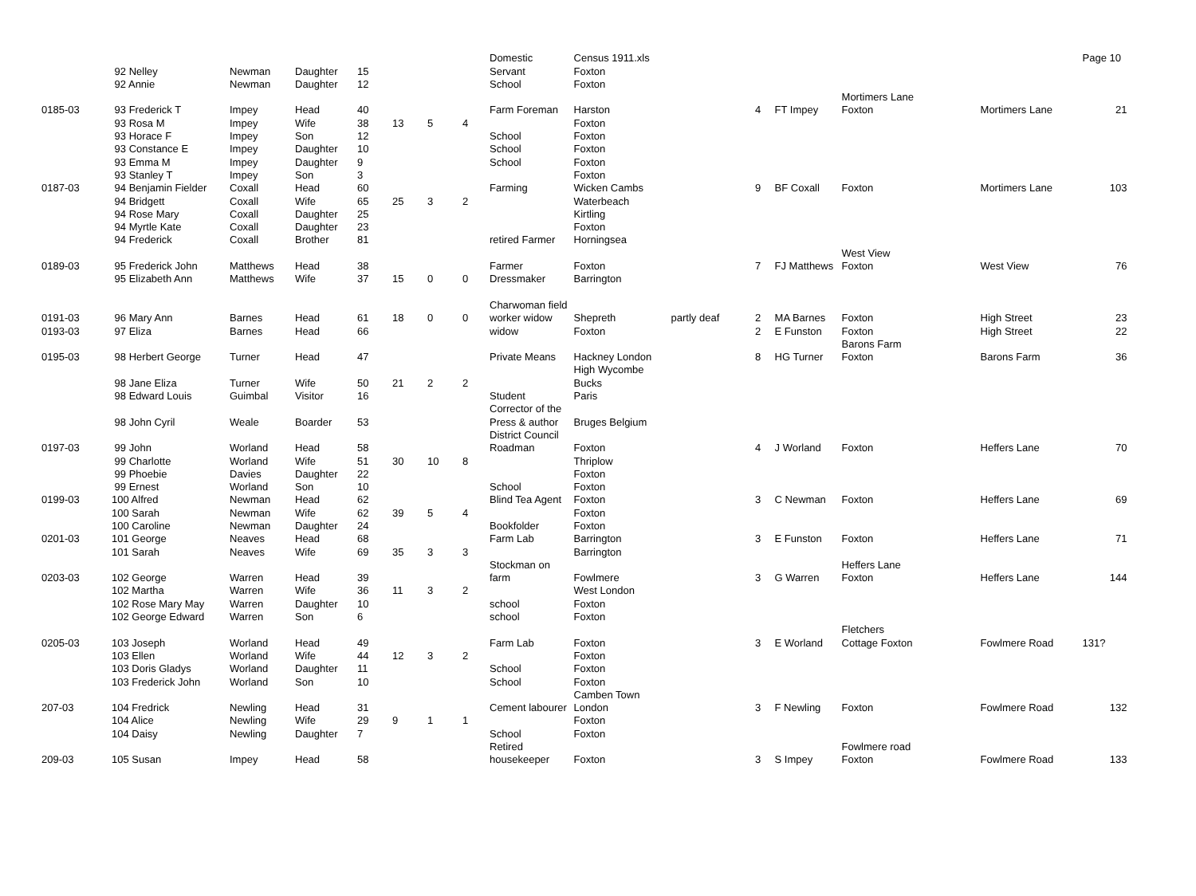| | | | | | | | | Domestic | Census 1911.xls | | | | | | Page 10 |
| | 92 Nelley | Newman | Daughter | 15 | | | | Servant | Foxton | | | | | | |
| | 92 Annie | Newman | Daughter | 12 | | | | School | Foxton | | | | | | |
| | | | | | | | | | | | | | Mortimers Lane | | |
| 0185-03 | 93 Frederick T | Impey | Head | 40 | | | | Farm Foreman | Harston | | 4 | FT Impey | Foxton | Mortimers Lane | 21 |
| | 93 Rosa M | Impey | Wife | 38 | 13 | 5 | 4 | | Foxton | | | | | | |
| | 93 Horace F | Impey | Son | 12 | | | | School | Foxton | | | | | | |
| | 93 Constance E | Impey | Daughter | 10 | | | | School | Foxton | | | | | | |
| | 93 Emma M | Impey | Daughter | 9 | | | | School | Foxton | | | | | | |
| | 93 Stanley T | Impey | Son | 3 | | | | | Foxton | | | | | | |
| 0187-03 | 94 Benjamin Fielder | Coxall | Head | 60 | | | | Farming | Wicken Cambs | | 9 | BF Coxall | Foxton | Mortimers Lane | 103 |
| | 94 Bridgett | Coxall | Wife | 65 | 25 | 3 | 2 | | Waterbeach | | | | | | |
| | 94 Rose Mary | Coxall | Daughter | 25 | | | | | Kirtling | | | | | | |
| | 94 Myrtle Kate | Coxall | Daughter | 23 | | | | | Foxton | | | | | | |
| | 94 Frederick | Coxall | Brother | 81 | | | | retired Farmer | Horningsea | | | | | | |
| | | | | | | | | | | | | | West View | | |
| 0189-03 | 95 Frederick John | Matthews | Head | 38 | | | | Farmer | Foxton | | 7 | FJ Matthews | Foxton | West View | 76 |
| | 95 Elizabeth Ann | Matthews | Wife | 37 | 15 | 0 | 0 | Dressmaker | Barrington | | | | | | |
| | | | | | | | | Charwoman field | | | | | | | |
| 0191-03 | 96 Mary Ann | Barnes | Head | 61 | 18 | 0 | 0 | worker widow | Shepreth | partly deaf | 2 | MA Barnes | Foxton | High Street | 23 |
| 0193-03 | 97 Eliza | Barnes | Head | 66 | | | | widow | Foxton | | 2 | E Funston | Foxton | High Street | 22 |
| | | | | | | | | | | | | | Barons Farm | | |
| 0195-03 | 98 Herbert George | Turner | Head | 47 | | | | Private Means | Hackney London | | 8 | HG Turner | Foxton | Barons Farm | 36 |
| | | | | | | | | | High Wycombe | | | | | | |
| | 98 Jane Eliza | Turner | Wife | 50 | 21 | 2 | 2 | | Bucks | | | | | | |
| | 98 Edward Louis | Guimbal | Visitor | 16 | | | | Student | Paris | | | | | | |
| | | | | | | | | Corrector of the | | | | | | | |
| | 98 John Cyril | Weale | Boarder | 53 | | | | Press & author | Bruges Belgium | | | | | | |
| | | | | | | | | District Council | | | | | | | |
| 0197-03 | 99 John | Worland | Head | 58 | | | | Roadman | Foxton | | 4 | J Worland | Foxton | Heffers Lane | 70 |
| | 99 Charlotte | Worland | Wife | 51 | 30 | 10 | 8 | | Thriplow | | | | | | |
| | 99 Phoebie | Davies | Daughter | 22 | | | | | Foxton | | | | | | |
| | 99 Ernest | Worland | Son | 10 | | | | School | Foxton | | | | | | |
| 0199-03 | 100 Alfred | Newman | Head | 62 | | | | Blind Tea Agent | Foxton | | 3 | C Newman | Foxton | Heffers Lane | 69 |
| | 100 Sarah | Newman | Wife | 62 | 39 | 5 | 4 | | Foxton | | | | | | |
| | 100 Caroline | Newman | Daughter | 24 | | | | Bookfolder | Foxton | | | | | | |
| 0201-03 | 101 George | Neaves | Head | 68 | | | | Farm Lab | Barrington | | 3 | E Funston | Foxton | Heffers Lane | 71 |
| | 101 Sarah | Neaves | Wife | 69 | 35 | 3 | 3 | | Barrington | | | | | | |
| | | | | | | | | Stockman on | | | | | Heffers Lane | | |
| 0203-03 | 102 George | Warren | Head | 39 | | | | farm | Fowlmere | | 3 | G Warren | Foxton | Heffers Lane | 144 |
| | 102 Martha | Warren | Wife | 36 | 11 | 3 | 2 | | West London | | | | | | |
| | 102 Rose Mary May | Warren | Daughter | 10 | | | | school | Foxton | | | | | | |
| | 102 George Edward | Warren | Son | 6 | | | | school | Foxton | | | | | | |
| | | | | | | | | | | | | | Fletchers | | |
| 0205-03 | 103 Joseph | Worland | Head | 49 | | | | Farm Lab | Foxton | | 3 | E Worland | Cottage Foxton | Fowlmere Road | 131? |
| | 103 Ellen | Worland | Wife | 44 | 12 | 3 | 2 | | Foxton | | | | | | |
| | 103 Doris Gladys | Worland | Daughter | 11 | | | | School | Foxton | | | | | | |
| | 103 Frederick John | Worland | Son | 10 | | | | School | Foxton | | | | | | |
| | | | | | | | | | Camben Town | | | | | | |
| 207-03 | 104 Fredrick | Newling | Head | 31 | | | | Cement labourer | London | | 3 | F Newling | Foxton | Fowlmere Road | 132 |
| | 104 Alice | Newling | Wife | 29 | 9 | 1 | 1 | | Foxton | | | | | | |
| | 104 Daisy | Newling | Daughter | 7 | | | | School | Foxton | | | | | | |
| | | | | | | | | Retired | | | | | Fowlmere road | | |
| 209-03 | 105 Susan | Impey | Head | 58 | | | | housekeeper | Foxton | | 3 | S Impey | Foxton | Fowlmere Road | 133 |